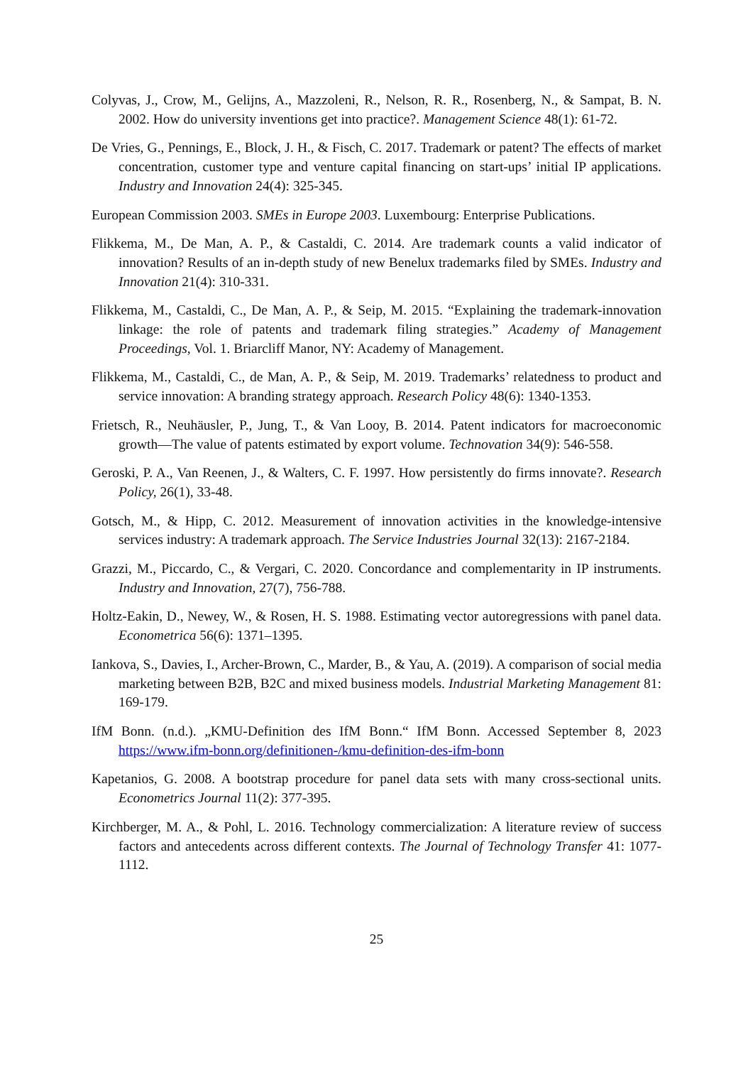Colyvas, J., Crow, M., Gelijns, A., Mazzoleni, R., Nelson, R. R., Rosenberg, N., & Sampat, B. N. 2002. How do university inventions get into practice?. Management Science 48(1): 61-72.
De Vries, G., Pennings, E., Block, J. H., & Fisch, C. 2017. Trademark or patent? The effects of market concentration, customer type and venture capital financing on start-ups’ initial IP applications. Industry and Innovation 24(4): 325-345.
European Commission 2003. SMEs in Europe 2003. Luxembourg: Enterprise Publications.
Flikkema, M., De Man, A. P., & Castaldi, C. 2014. Are trademark counts a valid indicator of innovation? Results of an in-depth study of new Benelux trademarks filed by SMEs. Industry and Innovation 21(4): 310-331.
Flikkema, M., Castaldi, C., De Man, A. P., & Seip, M. 2015. “Explaining the trademark-innovation linkage: the role of patents and trademark filing strategies.” Academy of Management Proceedings, Vol. 1. Briarcliff Manor, NY: Academy of Management.
Flikkema, M., Castaldi, C., de Man, A. P., & Seip, M. 2019. Trademarks’ relatedness to product and service innovation: A branding strategy approach. Research Policy 48(6): 1340-1353.
Frietsch, R., Neuhäusler, P., Jung, T., & Van Looy, B. 2014. Patent indicators for macroeconomic growth—The value of patents estimated by export volume. Technovation 34(9): 546-558.
Geroski, P. A., Van Reenen, J., & Walters, C. F. 1997. How persistently do firms innovate?. Research Policy, 26(1), 33-48.
Gotsch, M., & Hipp, C. 2012. Measurement of innovation activities in the knowledge-intensive services industry: A trademark approach. The Service Industries Journal 32(13): 2167-2184.
Grazzi, M., Piccardo, C., & Vergari, C. 2020. Concordance and complementarity in IP instruments. Industry and Innovation, 27(7), 756-788.
Holtz-Eakin, D., Newey, W., & Rosen, H. S. 1988. Estimating vector autoregressions with panel data. Econometrica 56(6): 1371–1395.
Iankova, S., Davies, I., Archer-Brown, C., Marder, B., & Yau, A. (2019). A comparison of social media marketing between B2B, B2C and mixed business models. Industrial Marketing Management 81: 169-179.
IfM Bonn. (n.d.). „KMU-Definition des IfM Bonn.“ IfM Bonn. Accessed September 8, 2023 https://www.ifm-bonn.org/definitionen-/kmu-definition-des-ifm-bonn
Kapetanios, G. 2008. A bootstrap procedure for panel data sets with many cross-sectional units. Econometrics Journal 11(2): 377-395.
Kirchberger, M. A., & Pohl, L. 2016. Technology commercialization: A literature review of success factors and antecedents across different contexts. The Journal of Technology Transfer 41: 1077-1112.
25